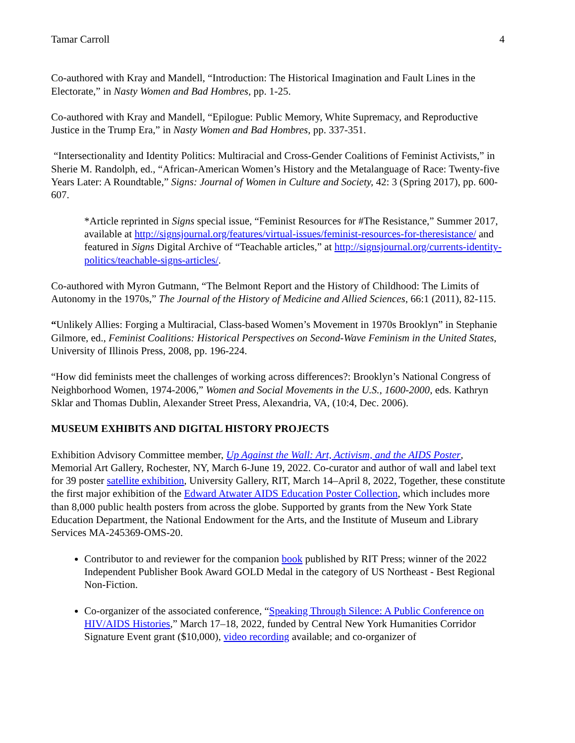Tamar Carroll 4
Co-authored with Kray and Mandell, “Introduction: The Historical Imagination and Fault Lines in the Electorate,” in Nasty Women and Bad Hombres, pp. 1-25.
Co-authored with Kray and Mandell, “Epilogue: Public Memory, White Supremacy, and Reproductive Justice in the Trump Era,” in Nasty Women and Bad Hombres, pp. 337-351.
“Intersectionality and Identity Politics: Multiracial and Cross-Gender Coalitions of Feminist Activists,” in Sherie M. Randolph, ed., “African-American Women’s History and the Metalanguage of Race: Twenty-five Years Later: A Roundtable,” Signs: Journal of Women in Culture and Society, 42: 3 (Spring 2017), pp. 600-607.
*Article reprinted in Signs special issue, “Feminist Resources for #The Resistance,” Summer 2017, available at http://signsjournal.org/features/virtual-issues/feminist-resources-for-theresistance/ and featured in Signs Digital Archive of “Teachable articles,” at http://signsjournal.org/currents-identity-politics/teachable-signs-articles/.
Co-authored with Myron Gutmann, “The Belmont Report and the History of Childhood: The Limits of Autonomy in the 1970s,” The Journal of the History of Medicine and Allied Sciences, 66:1 (2011), 82-115.
“Unlikely Allies: Forging a Multiracial, Class-based Women’s Movement in 1970s Brooklyn” in Stephanie Gilmore, ed., Feminist Coalitions: Historical Perspectives on Second-Wave Feminism in the United States, University of Illinois Press, 2008, pp. 196-224.
“How did feminists meet the challenges of working across differences?: Brooklyn’s National Congress of Neighborhood Women, 1974-2006,” Women and Social Movements in the U.S., 1600-2000, eds. Kathryn Sklar and Thomas Dublin, Alexander Street Press, Alexandria, VA, (10:4, Dec. 2006).
MUSEUM EXHIBITS AND DIGITAL HISTORY PROJECTS
Exhibition Advisory Committee member, Up Against the Wall: Art, Activism, and the AIDS Poster, Memorial Art Gallery, Rochester, NY, March 6-June 19, 2022. Co-curator and author of wall and label text for 39 poster satellite exhibition, University Gallery, RIT, March 14–April 8, 2022, Together, these constitute the first major exhibition of the Edward Atwater AIDS Education Poster Collection, which includes more than 8,000 public health posters from across the globe. Supported by grants from the New York State Education Department, the National Endowment for the Arts, and the Institute of Museum and Library Services MA-245369-OMS-20.
Contributor to and reviewer for the companion book published by RIT Press; winner of the 2022 Independent Publisher Book Award GOLD Medal in the category of US Northeast - Best Regional Non-Fiction.
Co-organizer of the associated conference, “Speaking Through Silence: A Public Conference on HIV/AIDS Histories,” March 17–18, 2022, funded by Central New York Humanities Corridor Signature Event grant ($10,000), video recording available; and co-organizer of